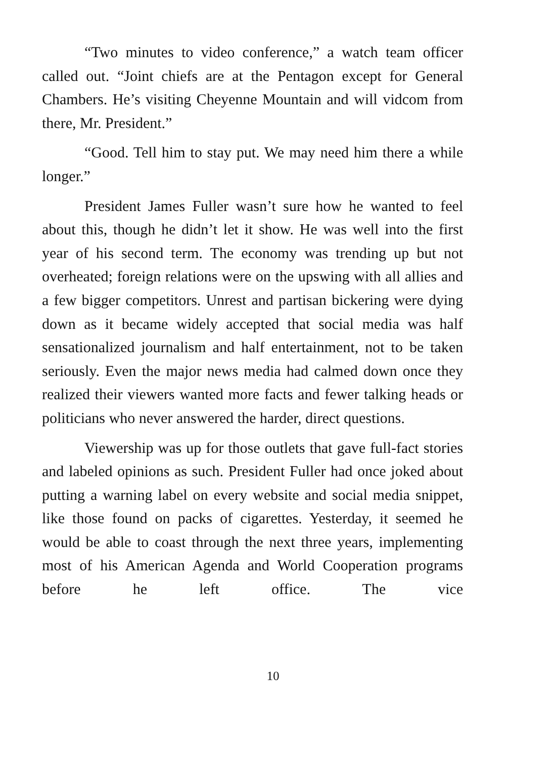“Two minutes to video conference,” a watch team officer called out. “Joint chiefs are at the Pentagon except for General Chambers. He’s visiting Cheyenne Mountain and will vidcom from there, Mr. President.”
“Good. Tell him to stay put. We may need him there a while longer.”
President James Fuller wasn’t sure how he wanted to feel about this, though he didn’t let it show. He was well into the first year of his second term. The economy was trending up but not overheated; foreign relations were on the upswing with all allies and a few bigger competitors. Unrest and partisan bickering were dying down as it became widely accepted that social media was half sensationalized journalism and half entertainment, not to be taken seriously. Even the major news media had calmed down once they realized their viewers wanted more facts and fewer talking heads or politicians who never answered the harder, direct questions.
Viewership was up for those outlets that gave full-fact stories and labeled opinions as such. President Fuller had once joked about putting a warning label on every website and social media snippet, like those found on packs of cigarettes. Yesterday, it seemed he would be able to coast through the next three years, implementing most of his American Agenda and World Cooperation programs before he left office. The vice
10